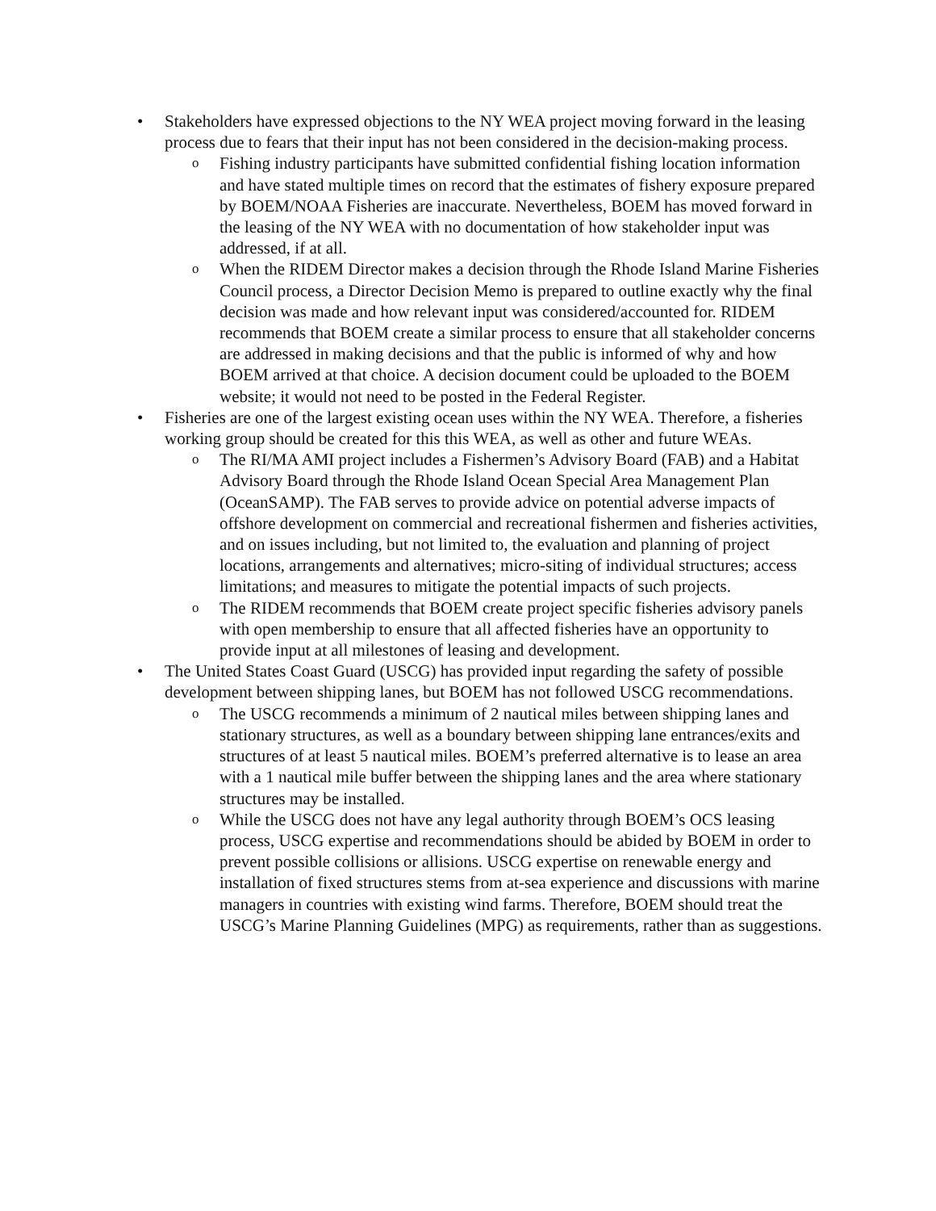• Stakeholders have expressed objections to the NY WEA project moving forward in the leasing process due to fears that their input has not been considered in the decision-making process.
o Fishing industry participants have submitted confidential fishing location information and have stated multiple times on record that the estimates of fishery exposure prepared by BOEM/NOAA Fisheries are inaccurate. Nevertheless, BOEM has moved forward in the leasing of the NY WEA with no documentation of how stakeholder input was addressed, if at all.
o When the RIDEM Director makes a decision through the Rhode Island Marine Fisheries Council process, a Director Decision Memo is prepared to outline exactly why the final decision was made and how relevant input was considered/accounted for. RIDEM recommends that BOEM create a similar process to ensure that all stakeholder concerns are addressed in making decisions and that the public is informed of why and how BOEM arrived at that choice. A decision document could be uploaded to the BOEM website; it would not need to be posted in the Federal Register.
• Fisheries are one of the largest existing ocean uses within the NY WEA. Therefore, a fisheries working group should be created for this this WEA, as well as other and future WEAs.
o The RI/MA AMI project includes a Fishermen’s Advisory Board (FAB) and a Habitat Advisory Board through the Rhode Island Ocean Special Area Management Plan (OceanSAMP). The FAB serves to provide advice on potential adverse impacts of offshore development on commercial and recreational fishermen and fisheries activities, and on issues including, but not limited to, the evaluation and planning of project locations, arrangements and alternatives; micro-siting of individual structures; access limitations; and measures to mitigate the potential impacts of such projects.
o The RIDEM recommends that BOEM create project specific fisheries advisory panels with open membership to ensure that all affected fisheries have an opportunity to provide input at all milestones of leasing and development.
• The United States Coast Guard (USCG) has provided input regarding the safety of possible development between shipping lanes, but BOEM has not followed USCG recommendations.
o The USCG recommends a minimum of 2 nautical miles between shipping lanes and stationary structures, as well as a boundary between shipping lane entrances/exits and structures of at least 5 nautical miles. BOEM’s preferred alternative is to lease an area with a 1 nautical mile buffer between the shipping lanes and the area where stationary structures may be installed.
o While the USCG does not have any legal authority through BOEM’s OCS leasing process, USCG expertise and recommendations should be abided by BOEM in order to prevent possible collisions or allisions. USCG expertise on renewable energy and installation of fixed structures stems from at-sea experience and discussions with marine managers in countries with existing wind farms. Therefore, BOEM should treat the USCG’s Marine Planning Guidelines (MPG) as requirements, rather than as suggestions.